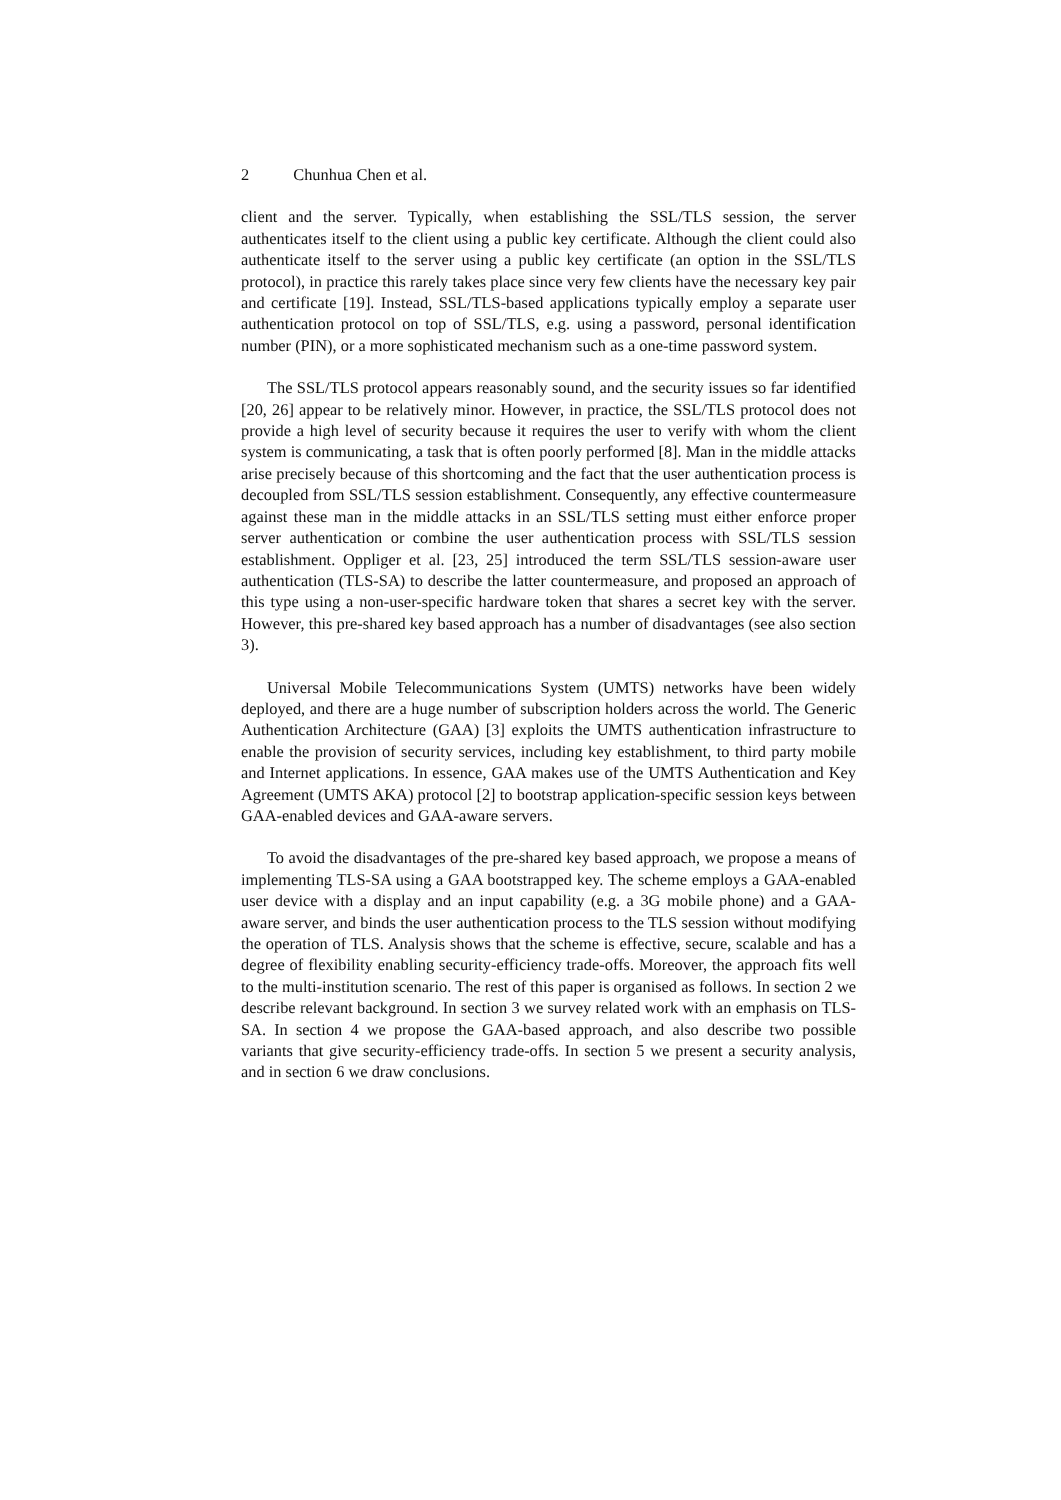2 Chunhua Chen et al.
client and the server. Typically, when establishing the SSL/TLS session, the server authenticates itself to the client using a public key certificate. Although the client could also authenticate itself to the server using a public key certificate (an option in the SSL/TLS protocol), in practice this rarely takes place since very few clients have the necessary key pair and certificate [19]. Instead, SSL/TLS-based applications typically employ a separate user authentication protocol on top of SSL/TLS, e.g. using a password, personal identification number (PIN), or a more sophisticated mechanism such as a one-time password system.
The SSL/TLS protocol appears reasonably sound, and the security issues so far identified [20, 26] appear to be relatively minor. However, in practice, the SSL/TLS protocol does not provide a high level of security because it requires the user to verify with whom the client system is communicating, a task that is often poorly performed [8]. Man in the middle attacks arise precisely because of this shortcoming and the fact that the user authentication process is decoupled from SSL/TLS session establishment. Consequently, any effective countermeasure against these man in the middle attacks in an SSL/TLS setting must either enforce proper server authentication or combine the user authentication process with SSL/TLS session establishment. Oppliger et al. [23, 25] introduced the term SSL/TLS session-aware user authentication (TLS-SA) to describe the latter countermeasure, and proposed an approach of this type using a non-user-specific hardware token that shares a secret key with the server. However, this pre-shared key based approach has a number of disadvantages (see also section 3).
Universal Mobile Telecommunications System (UMTS) networks have been widely deployed, and there are a huge number of subscription holders across the world. The Generic Authentication Architecture (GAA) [3] exploits the UMTS authentication infrastructure to enable the provision of security services, including key establishment, to third party mobile and Internet applications. In essence, GAA makes use of the UMTS Authentication and Key Agreement (UMTS AKA) protocol [2] to bootstrap application-specific session keys between GAA-enabled devices and GAA-aware servers.
To avoid the disadvantages of the pre-shared key based approach, we propose a means of implementing TLS-SA using a GAA bootstrapped key. The scheme employs a GAA-enabled user device with a display and an input capability (e.g. a 3G mobile phone) and a GAA-aware server, and binds the user authentication process to the TLS session without modifying the operation of TLS. Analysis shows that the scheme is effective, secure, scalable and has a degree of flexibility enabling security-efficiency trade-offs. Moreover, the approach fits well to the multi-institution scenario. The rest of this paper is organised as follows. In section 2 we describe relevant background. In section 3 we survey related work with an emphasis on TLS-SA. In section 4 we propose the GAA-based approach, and also describe two possible variants that give security-efficiency trade-offs. In section 5 we present a security analysis, and in section 6 we draw conclusions.